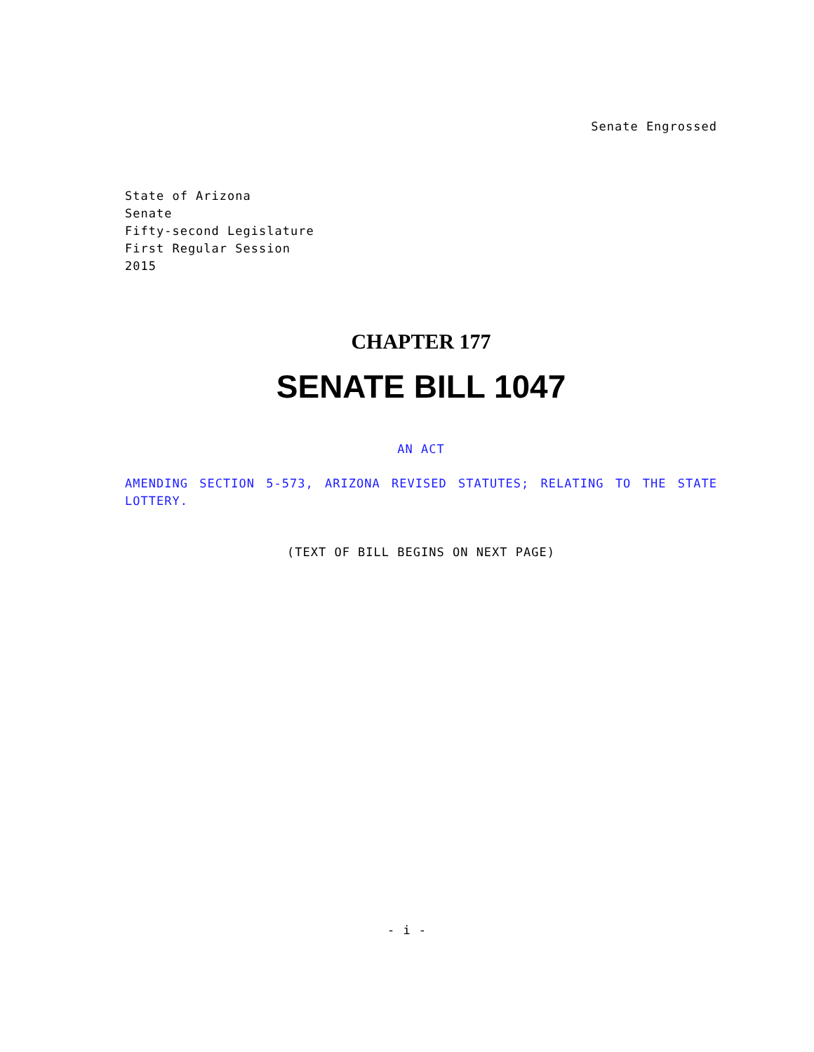Senate Engrossed
State of Arizona
Senate
Fifty-second Legislature
First Regular Session
2015
CHAPTER 177
SENATE BILL 1047
AN ACT
AMENDING SECTION 5-573, ARIZONA REVISED STATUTES; RELATING TO THE STATE LOTTERY.
(TEXT OF BILL BEGINS ON NEXT PAGE)
- i -